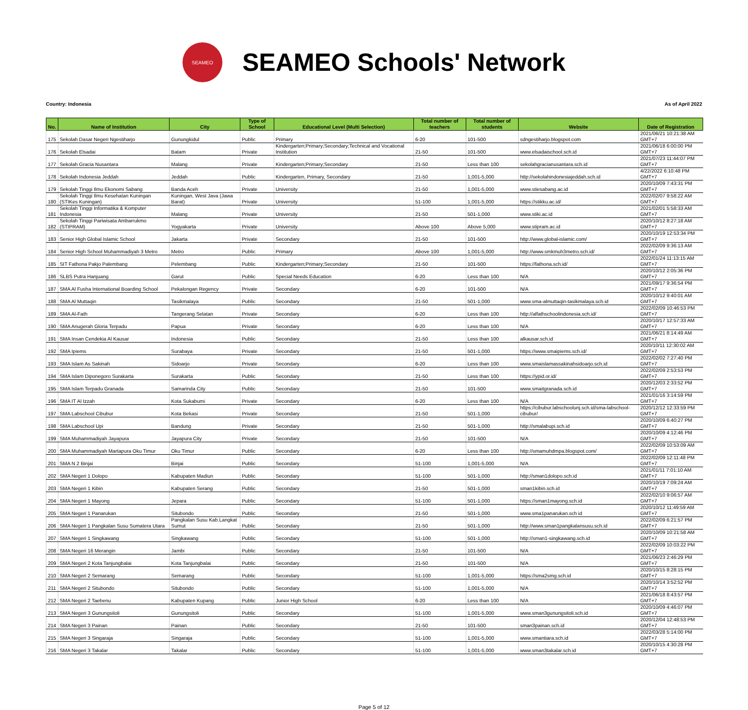SEAMEO
SEAMEO Schools' Network
Country: Indonesia As of April 2022
| No. | Name of Institution | City | Type of School | Educational Level (Multi Selection) | Total number of teachers | Total number of students | Website | Date of Registration |
| --- | --- | --- | --- | --- | --- | --- | --- | --- |
| 175 | Sekolah Dasar Negeri Ngestiharjo | Gunungkidul | Public | Primary | 6-20 | 101-500 | sdngestiharjo.blogspot.com | 2021/06/21 10:21:38 AM GMT+7 |
| 176 | Sekolah Elsadai | Batam | Private | Kindergarten;Primary;Secondary;Technical and Vocational Institution | 21-50 | 101-500 | www.elsadaischool.sch.id | 2021/06/18 6:00:00 PM GMT+7 |
| 177 | Sekolah Gracia Nusantara | Malang | Private | Kindergarten;Primary;Secondary | 21-50 | Less than 100 | sekolahgracianusantara.sch.id | 2021/07/23 11:44:07 PM GMT+7 |
| 178 | Sekolah Indonesia Jeddah | Jeddah | Public | Kindergarten, Primary, Secondary | 21-50 | 1,001-5,000 | http://sekolahindonesiajeddah.sch.id | 4/22/2022 6:10:48 PM GMT+7 |
| 179 | Sekolah Tinggi Ilmu Ekonomi Sabang | Banda Aceh | Private | University | 21-50 | 1,001-5,000 | www.stiesabang.ac.id | 2020/10/09 7:43:31 PM GMT+7 |
| 180 | Sekolah Tinggi Ilmu Kesehatan Kuningan (STIKes Kuningan) | Kuningan, West Java (Jawa Barat) | Private | University | 51-100 | 1,001-5,000 | https://stikku.ac.id/ | 2022/02/07 9:58:22 AM GMT+7 |
| 181 | Sekolah Tinggi Informatika & Komputer Indonesia | Malang | Private | University | 21-50 | 501-1,000 | www.stiki.ac.id | 2021/02/01 5:58:33 AM GMT+7 |
| 182 | Sekolah Tinggi Pariwisata Ambarrukmo (STIPRAM) | Yogyakarta | Private | University | Above 100 | Above 5,000 | www.stipram.ac.id | 2020/10/12 8:27:18 AM GMT+7 |
| 183 | Senior High Global Islamic School | Jakarta | Private | Secondary | 21-50 | 101-500 | http://www.global-islamic.com/ | 2020/10/19 12:53:34 PM GMT+7 |
| 184 | Senior High School Muhammadiyah 3 Metro | Metro | Public | Primary | Above 100 | 1,001-5,000 | http://www.smkmuh3metro.sch.id/ | 2022/02/09 9:36:13 AM GMT+7 |
| 185 | SIT Fathona Pakjo Palembang | Pelembang | Public | Kindergarten;Primary;Secondary | 21-50 | 101-500 | https://fathona.sch.id/ | 2022/01/24 11:13:15 AM GMT+7 |
| 186 | SLBS Putra Hanjuang | Garut | Public | Special Needs Education | 6-20 | Less than 100 | N/A | 2020/10/12 2:05:36 PM GMT+7 |
| 187 | SMA Al Fusha International Boarding School | Pekalongan Regency | Private | Secondary | 6-20 | 101-500 | N/A | 2021/09/17 9:36:54 PM GMT+7 |
| 188 | SMA Al Muttaqin | Tasikmalaya | Public | Secondary | 21-50 | 501-1,000 | www.sma-almuttaqin-tasikmalaya.sch.id | 2020/10/12 9:40:01 AM GMT+7 |
| 189 | SMA Al-Fath | Tangerang Selatan | Private | Secondary | 6-20 | Less than 100 | http://alfathschoolindonesia.sch.id/ | 2022/02/09 10:46:53 PM GMT+7 |
| 190 | SMA Anugerah Gloria Terpadu | Papua | Private | Secondary | 6-20 | Less than 100 | N/A | 2020/10/17 12:57:33 AM GMT+7 |
| 191 | SMA Insan Cendekia Al Kausar | Indonesia | Public | Secondary | 21-50 | Less than 100 | alkausar.sch.id | 2021/06/21 8:14:49 AM GMT+7 |
| 192 | SMA Ipiems | Surabaya | Private | Secondary | 21-50 | 501-1,000 | https://www.smaipiems.sch.id/ | 2020/10/11 12:30:02 AM GMT+7 |
| 193 | SMA Islam As Sakinah | Sidoarjo | Private | Secondary | 6-20 | Less than 100 | www.smaislamassakinahsidoarjo.sch.id | 2022/02/02 7:27:40 PM GMT+7 |
| 194 | SMA Islam Diponegoro Surakarta | Surakarta | Public | Secondary | 21-50 | Less than 100 | https://ypid.or.id/ | 2022/02/09 2:53:53 PM GMT+7 |
| 195 | SMA Islam Terpadu Granada | Samarinda City | Public | Secondary | 21-50 | 101-500 | www.smaitgranada.sch.id | 2020/12/03 2:33:52 PM GMT+7 |
| 196 | SMA IT Al Izzah | Kota Sukabumi | Private | Secondary | 6-20 | Less than 100 | N/A | 2021/01/16 3:14:59 PM GMT+7 |
| 197 | SMA Labschool Cibubur | Kota Bekasi | Private | Secondary | 21-50 | 501-1,000 | https://cibubur.labschoolunj.sch.id/sma-labschool-cibubur/ | 2020/12/12 12:33:59 PM GMT+7 |
| 198 | SMA Labschool Upi | Bandung | Private | Secondary | 21-50 | 501-1,000 | http://smalabupi.sch.id | 2020/10/09 6:40:27 PM GMT+7 |
| 199 | SMA Muhammadiyah Jayapura | Jayapura City | Private | Secondary | 21-50 | 101-500 | N/A | 2020/10/09 4:12:46 PM GMT+7 |
| 200 | SMA Muhammadiyah Martapura Oku Timur | Oku Timur | Public | Secondary | 6-20 | Less than 100 | http://smamuhdmpa.blogspot.com/ | 2022/02/09 10:53:09 AM GMT+7 |
| 201 | SMA N 2 Binjai | Binjai | Public | Secondary | 51-100 | 1,001-5,000 | N/A | 2022/02/09 12:11:48 PM GMT+7 |
| 202 | SMA Negeri 1 Dolopo | Kabupaten Madiun | Public | Secondary | 51-100 | 501-1,000 | http://sman1dolopo.sch.id | 2021/01/11 7:01:10 AM GMT+7 |
| 203 | SMA Negeri 1 Kibin | Kabupaten Serang | Public | Secondary | 21-50 | 501-1,000 | sman1kibin.sch.id | 2020/10/19 7:09:24 AM GMT+7 |
| 204 | SMA Negeri 1 Mayong | Jepara | Public | Secondary | 51-100 | 501-1,000 | https://sman1mayong.sch.id | 2022/02/10 9:06:57 AM GMT+7 |
| 205 | SMA Negeri 1 Panarukan | Situbondo | Public | Secondary | 21-50 | 501-1,000 | www.sma1panarukan.sch id | 2020/10/12 11:49:59 AM GMT+7 |
| 206 | SMA Negeri 1 Pangkalan Susu Sumatera Utara | Pangkalan Susu Kab.Langkat Sumut | Public | Secondary | 21-50 | 501-1,000 | http://www.sman1pangkalansusu.sch.id | 2022/02/09 6:21:57 PM GMT+7 |
| 207 | SMA Negeri 1 Singkawang | Singkawang | Public | Secondary | 51-100 | 501-1,000 | http://sman1-singkawang.sch.id | 2020/10/09 10:21:58 AM GMT+7 |
| 208 | SMA Negeri 16 Merangin | Jambi | Public | Secondary | 21-50 | 101-500 | N/A | 2022/02/09 10:03:22 PM GMT+7 |
| 209 | SMA Negeri 2 Kota Tanjungbalai | Kota Tanjungbalai | Public | Secondary | 21-50 | 101-500 | N/A | 2021/06/23 2:46:29 PM GMT+7 |
| 210 | SMA Negeri 2 Semarang | Semarang | Public | Secondary | 51-100 | 1,001-5,000 | https://sma2smg.sch.id | 2020/10/15 8:28:15 PM GMT+7 |
| 211 | SMA Negeri 2 Situbondo | Situbondo | Public | Secondary | 51-100 | 1,001-5,000 | N/A | 2020/10/14 3:52:52 PM GMT+7 |
| 212 | SMA Negeri 2 Taebenu | Kabupaten Kupang | Public | Junior High School | 6-20 | Less than 100 | N/A | 2021/06/18 8:43:57 PM GMT+7 |
| 213 | SMA Negeri 3 Gunungsitoli | Gunungsitoli | Public | Secondary | 51-100 | 1,001-5,000 | www.sman3gunungsitoli.sch.id | 2020/10/09 4:46:07 PM GMT+7 |
| 214 | SMA Negeri 3 Painan | Painan | Public | Secondary | 21-50 | 101-500 | sman3painan.sch.id | 2020/12/04 12:48:53 PM GMT+7 |
| 215 | SMA Negeri 3 Singaraja | Singaraja | Public | Secondary | 51-100 | 1,001-5,000 | www.smantiara.sch.id | 2022/03/28 5:14:00 PM GMT+7 |
| 216 | SMA Negeri 3 Takalar | Takalar | Public | Secondary | 51-100 | 1,001-5,000 | www.sman3takalar.sch.id | 2020/10/15 4:30:28 PM GMT+7 |
Page 5 of 12